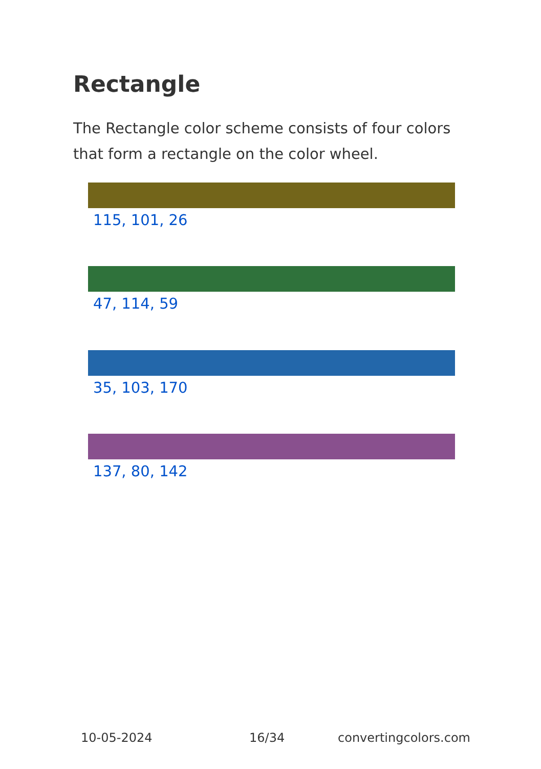Rectangle
The Rectangle color scheme consists of four colors that form a rectangle on the color wheel.
115, 101, 26
47, 114, 59
35, 103, 170
137, 80, 142
10-05-2024 16/34 convertingcolors.com